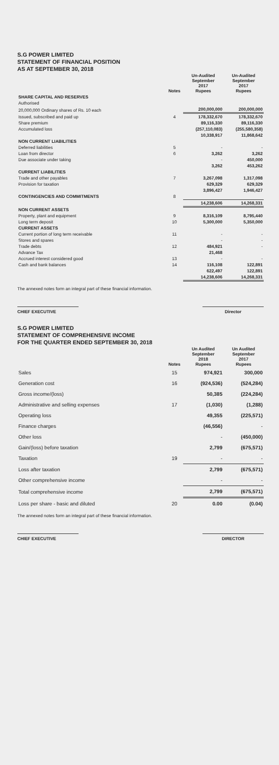S.G POWER LIMITED
STATEMENT OF FINANCIAL POSITION
AS AT SEPTEMBER 30, 2018
| | Notes | Un-Audited September 2017 Rupees | Un-Audited September 2017 Rupees |
| --- | --- | --- | --- |
| SHARE CAPITAL AND RESERVES | | | |
| Authorised | | | |
| 20,000,000 Ordinary shares of Rs. 10 each | | 200,000,000 | 200,000,000 |
| Issued, subscribed and paid up | 4 | 178,332,670 | 178,332,670 |
| Share premium | | 89,116,330 | 89,116,330 |
| Accumulated loss | | (257,110,083) | (255,580,358) |
| | | 10,338,917 | 11,868,642 |
| NON CURRENT LIABILITIES | | | |
| Deferred liabilities | 5 | - | - |
| Loan from director | 6 | 3,262 | 3,262 |
| Due associate under taking | | - | 450,000 |
| | | 3,262 | 453,262 |
| CURRENT LIABILITIES | | | |
| Trade and other payables | 7 | 3,267,098 | 1,317,098 |
| Provision for taxation | | 629,329 | 629,329 |
| | | 3,896,427 | 1,946,427 |
| CONTINGENCIES AND COMMITMENTS | 8 | | |
| | | 14,238,606 | 14,268,331 |
| NON CURRENT ASSETS | | | |
| Property, plant and equipment | 9 | 8,316,109 | 8,795,440 |
| Long term deposit | 10 | 5,300,000 | 5,350,000 |
| CURRENT ASSETS | | | |
| Current portion of long term receivable | 11 | - | - |
| Stores and spares | | - | - |
| Trade debts | 12 | 484,921 | - |
| Advance Tax | | 21,468 | |
| Accrued interest considered good | 13 | - | - |
| Cash and bank balances | 14 | 116,108 | 122,891 |
| | | 622,497 | 122,891 |
| | | 14,238,606 | 14,268,331 |
The annexed notes form an integral part of these financial information.
CHIEF EXECUTIVE Director
S.G POWER LIMITED
STATEMENT OF COMPREHENSIVE INCOME
FOR THE QUARTER ENDED SEPTEMBER 30, 2018
| | Notes | Un Audited September 2018 Rupees | Un Audited September 2017 Rupees |
| --- | --- | --- | --- |
| Sales | 15 | 974,921 | 300,000 |
| Generation cost | 16 | (924,536) | (524,284) |
| Gross income/(loss) | | 50,385 | (224,284) |
| Administrative and selling expenses | 17 | (1,030) | (1,288) |
| Operating loss | | 49,355 | (225,571) |
| Finance charges | | (46,556) | - |
| Other loss | | - | (450,000) |
| Gain/(loss) before taxation | | 2,799 | (675,571) |
| Taxation | 19 | - | - |
| Loss after taxation | | 2,799 | (675,571) |
| Other comprehensive income | | - | - |
| Total comprehensive income | | 2,799 | (675,571) |
| Loss per share - basic and diluted | 20 | 0.00 | (0.04) |
The annexed notes form an integral part of these financial information.
CHIEF EXECUTIVE DIRECTOR